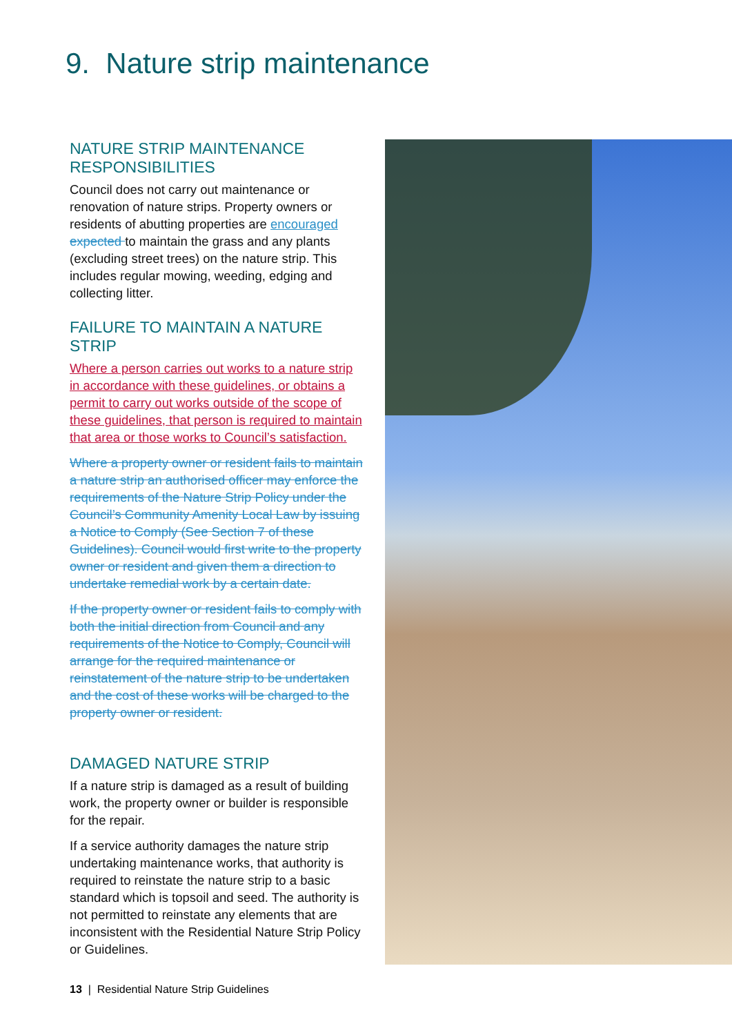9. Nature strip maintenance
NATURE STRIP MAINTENANCE RESPONSIBILITIES
Council does not carry out maintenance or renovation of nature strips. Property owners or residents of abutting properties are encouraged expected to maintain the grass and any plants (excluding street trees) on the nature strip. This includes regular mowing, weeding, edging and collecting litter.
FAILURE TO MAINTAIN A NATURE STRIP
Where a person carries out works to a nature strip in accordance with these guidelines, or obtains a permit to carry out works outside of the scope of these guidelines, that person is required to maintain that area or those works to Council’s satisfaction.
Where a property owner or resident fails to maintain a nature strip an authorised officer may enforce the requirements of the Nature Strip Policy under the Council’s Community Amenity Local Law by issuing a Notice to Comply (See Section 7 of these Guidelines). Council would first write to the property owner or resident and given them a direction to undertake remedial work by a certain date.
If the property owner or resident fails to comply with both the initial direction from Council and any requirements of the Notice to Comply, Council will arrange for the required maintenance or reinstatement of the nature strip to be undertaken and the cost of these works will be charged to the property owner or resident.
DAMAGED NATURE STRIP
If a nature strip is damaged as a result of building work, the property owner or builder is responsible for the repair.
If a service authority damages the nature strip undertaking maintenance works, that authority is required to reinstate the nature strip to a basic standard which is topsoil and seed. The authority is not permitted to reinstate any elements that are inconsistent with the Residential Nature Strip Policy or Guidelines.
13 | Residential Nature Strip Guidelines